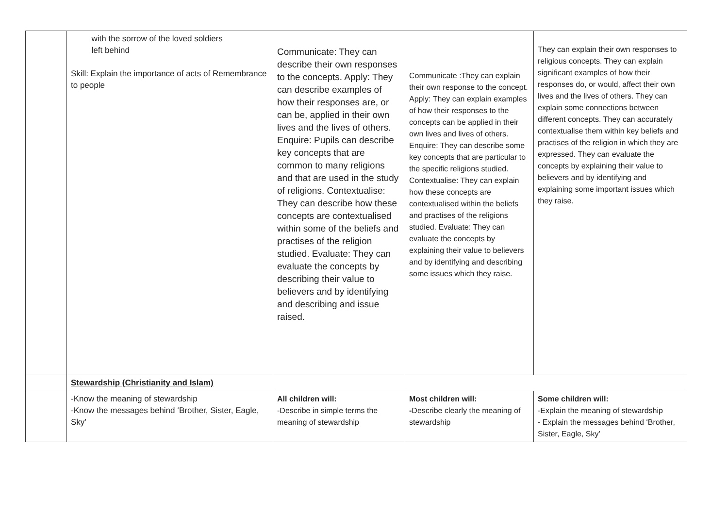| | with the sorrow of the loved soldiers left behind Skill: Explain the importance of acts of Remembrance to people | Communicate: They can describe their own responses to the concepts. Apply: They can describe examples of how their responses are, or can be, applied in their own lives and the lives of others. Enquire: Pupils can describe key concepts that are common to many religions and that are used in the study of religions. Contextualise: They can describe how these concepts are contextualised within some of the beliefs and practises of the religion studied. Evaluate: They can evaluate the concepts by describing their value to believers and by identifying and describing and issue raised. | Communicate :They can explain their own response to the concept. Apply: They can explain examples of how their responses to the concepts can be applied in their own lives and lives of others. Enquire: They can describe some key concepts that are particular to the specific religions studied. Contextualise: They can explain how these concepts are contextualised within the beliefs and practises of the religions studied. Evaluate: They can evaluate the concepts by explaining their value to believers and by identifying and describing some issues which they raise. | They can explain their own responses to religious concepts. They can explain significant examples of how their responses do, or would, affect their own lives and the lives of others. They can explain some connections between different concepts. They can accurately contextualise them within key beliefs and practises of the religion in which they are expressed. They can evaluate the concepts by explaining their value to believers and by identifying and explaining some important issues which they raise. |
| | Stewardship (Christianity and Islam) | | | |
| | -Know the meaning of stewardship -Know the messages behind ‘Brother, Sister, Eagle, Sky’ | All children will: -Describe in simple terms the meaning of stewardship | Most children will: - Describe clearly the meaning of stewardship | Some children will: -Explain the meaning of stewardship - Explain the messages behind ‘Brother, Sister, Eagle, Sky’ |